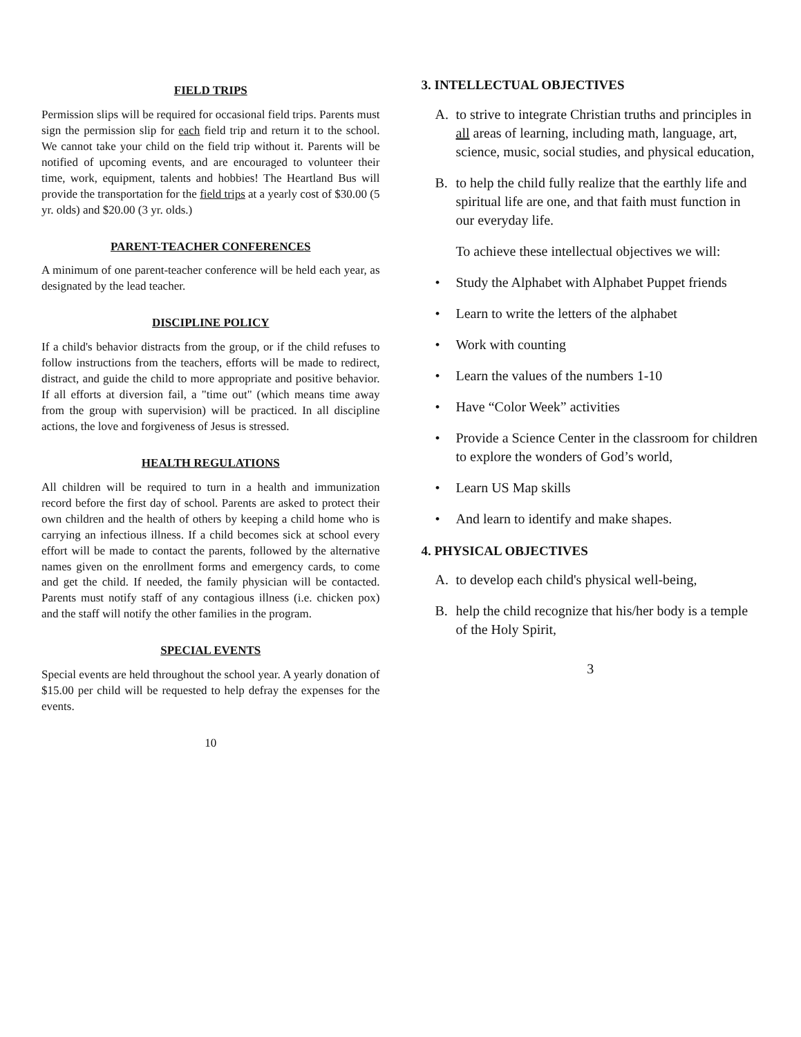FIELD TRIPS
Permission slips will be required for occasional field trips. Parents must sign the permission slip for each field trip and return it to the school. We cannot take your child on the field trip without it. Parents will be notified of upcoming events, and are encouraged to volunteer their time, work, equipment, talents and hobbies! The Heartland Bus will provide the transportation for the field trips at a yearly cost of $30.00 (5 yr. olds) and $20.00 (3 yr. olds.)
PARENT-TEACHER CONFERENCES
A minimum of one parent-teacher conference will be held each year, as designated by the lead teacher.
DISCIPLINE POLICY
If a child's behavior distracts from the group, or if the child refuses to follow instructions from the teachers, efforts will be made to redirect, distract, and guide the child to more appropriate and positive behavior. If all efforts at diversion fail, a "time out" (which means time away from the group with supervision) will be practiced. In all discipline actions, the love and forgiveness of Jesus is stressed.
HEALTH REGULATIONS
All children will be required to turn in a health and immunization record before the first day of school. Parents are asked to protect their own children and the health of others by keeping a child home who is carrying an infectious illness. If a child becomes sick at school every effort will be made to contact the parents, followed by the alternative names given on the enrollment forms and emergency cards, to come and get the child. If needed, the family physician will be contacted. Parents must notify staff of any contagious illness (i.e. chicken pox) and the staff will notify the other families in the program.
SPECIAL EVENTS
Special events are held throughout the school year. A yearly donation of $15.00 per child will be requested to help defray the expenses for the events.
10
3. INTELLECTUAL OBJECTIVES
A. to strive to integrate Christian truths and principles in all areas of learning, including math, language, art, science, music, social studies, and physical education,
B. to help the child fully realize that the earthly life and spiritual life are one, and that faith must function in our everyday life.
To achieve these intellectual objectives we will:
• Study the Alphabet with Alphabet Puppet friends
• Learn to write the letters of the alphabet
• Work with counting
• Learn the values of the numbers 1-10
• Have “Color Week” activities
• Provide a Science Center in the classroom for children to explore the wonders of God’s world,
• Learn US Map skills
• And learn to identify and make shapes.
4. PHYSICAL OBJECTIVES
A. to develop each child's physical well-being,
B. help the child recognize that his/her body is a temple of the Holy Spirit,
3